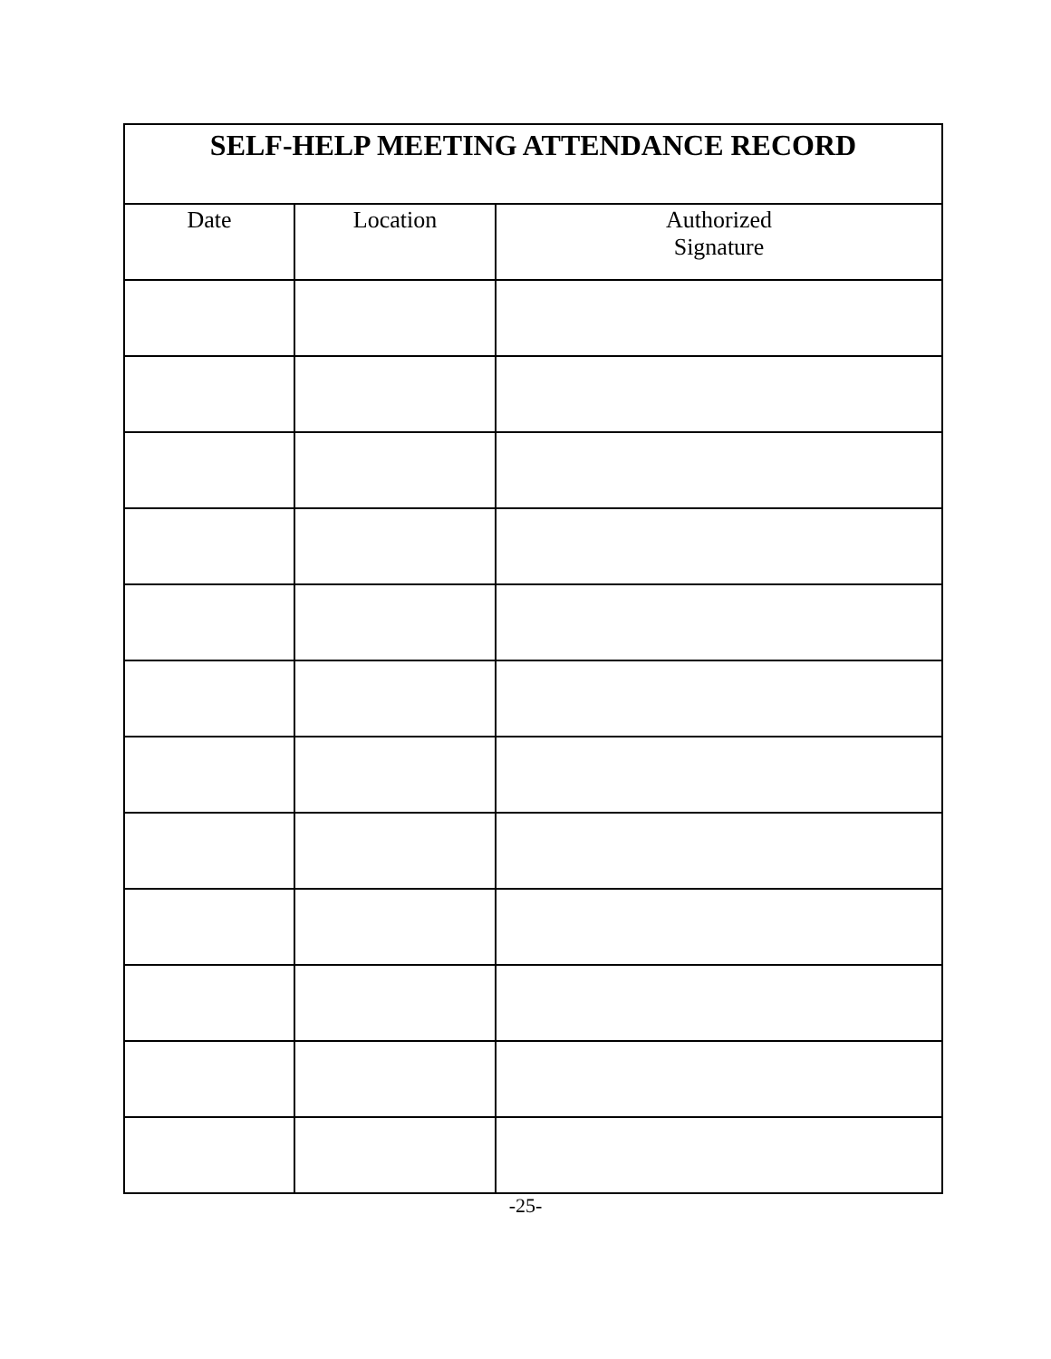| SELF-HELP MEETING ATTENDANCE RECORD | | |
| --- | --- | --- |
| Date | Location | Authorized Signature |
-25-